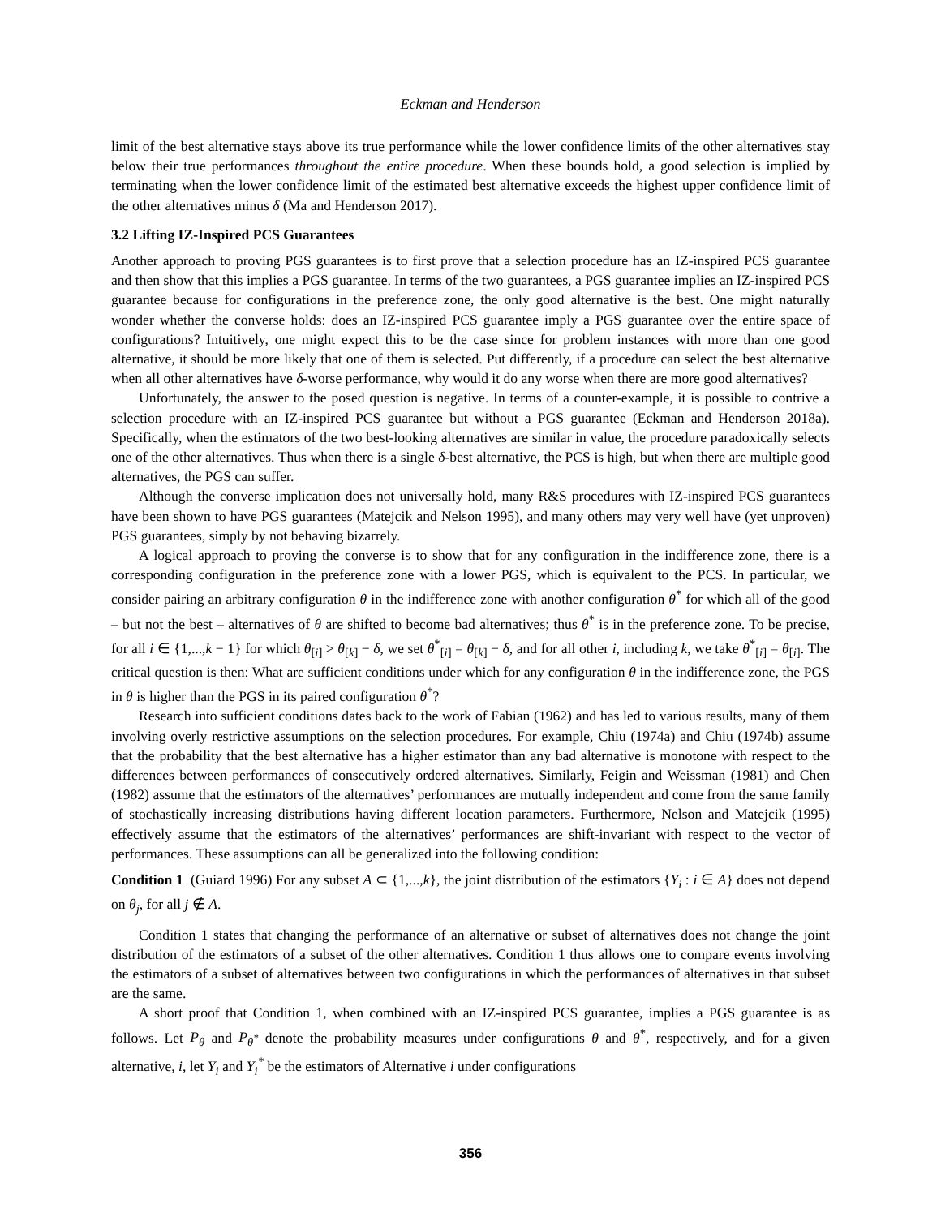Eckman and Henderson
limit of the best alternative stays above its true performance while the lower confidence limits of the other alternatives stay below their true performances throughout the entire procedure. When these bounds hold, a good selection is implied by terminating when the lower confidence limit of the estimated best alternative exceeds the highest upper confidence limit of the other alternatives minus δ (Ma and Henderson 2017).
3.2 Lifting IZ-Inspired PCS Guarantees
Another approach to proving PGS guarantees is to first prove that a selection procedure has an IZ-inspired PCS guarantee and then show that this implies a PGS guarantee. In terms of the two guarantees, a PGS guarantee implies an IZ-inspired PCS guarantee because for configurations in the preference zone, the only good alternative is the best. One might naturally wonder whether the converse holds: does an IZ-inspired PCS guarantee imply a PGS guarantee over the entire space of configurations? Intuitively, one might expect this to be the case since for problem instances with more than one good alternative, it should be more likely that one of them is selected. Put differently, if a procedure can select the best alternative when all other alternatives have δ-worse performance, why would it do any worse when there are more good alternatives?
Unfortunately, the answer to the posed question is negative. In terms of a counter-example, it is possible to contrive a selection procedure with an IZ-inspired PCS guarantee but without a PGS guarantee (Eckman and Henderson 2018a). Specifically, when the estimators of the two best-looking alternatives are similar in value, the procedure paradoxically selects one of the other alternatives. Thus when there is a single δ-best alternative, the PCS is high, but when there are multiple good alternatives, the PGS can suffer.
Although the converse implication does not universally hold, many R&S procedures with IZ-inspired PCS guarantees have been shown to have PGS guarantees (Matejcik and Nelson 1995), and many others may very well have (yet unproven) PGS guarantees, simply by not behaving bizarrely.
A logical approach to proving the converse is to show that for any configuration in the indifference zone, there is a corresponding configuration in the preference zone with a lower PGS, which is equivalent to the PCS. In particular, we consider pairing an arbitrary configuration θ in the indifference zone with another configuration θ<sup>*</sup> for which all of the good – but not the best – alternatives of θ are shifted to become bad alternatives; thus θ<sup>*</sup> is in the preference zone. To be precise, for all i ∈ {1,...,k − 1} for which θ<sub>[i]</sub> > θ<sub>[k]</sub> − δ, we set θ<sup>*</sup><sub>[i]</sub> = θ<sub>[k]</sub> − δ, and for all other i, including k, we take θ<sup>*</sup><sub>[i]</sub> = θ<sub>[i]</sub>. The critical question is then: What are sufficient conditions under which for any configuration θ in the indifference zone, the PGS in θ is higher than the PGS in its paired configuration θ<sup>*</sup>?
Research into sufficient conditions dates back to the work of Fabian (1962) and has led to various results, many of them involving overly restrictive assumptions on the selection procedures. For example, Chiu (1974a) and Chiu (1974b) assume that the probability that the best alternative has a higher estimator than any bad alternative is monotone with respect to the differences between performances of consecutively ordered alternatives. Similarly, Feigin and Weissman (1981) and Chen (1982) assume that the estimators of the alternatives’ performances are mutually independent and come from the same family of stochastically increasing distributions having different location parameters. Furthermore, Nelson and Matejcik (1995) effectively assume that the estimators of the alternatives’ performances are shift-invariant with respect to the vector of performances. These assumptions can all be generalized into the following condition:
Condition 1 (Guiard 1996) For any subset A ⊂ {1,...,k}, the joint distribution of the estimators {Y<sub>i</sub> : i ∈ A} does not depend on θ<sub>j</sub>, for all j ∉ A.
Condition 1 states that changing the performance of an alternative or subset of alternatives does not change the joint distribution of the estimators of a subset of the other alternatives. Condition 1 thus allows one to compare events involving the estimators of a subset of alternatives between two configurations in which the performances of alternatives in that subset are the same.
A short proof that Condition 1, when combined with an IZ-inspired PCS guarantee, implies a PGS guarantee is as follows. Let P<sub>θ</sub> and P<sub>θ<sup>*</sup></sub> denote the probability measures under configurations θ and θ<sup>*</sup>, respectively, and for a given alternative, i, let Y<sub>i</sub> and Y<sub>i</sub><sup>*</sup> be the estimators of Alternative i under configurations
356